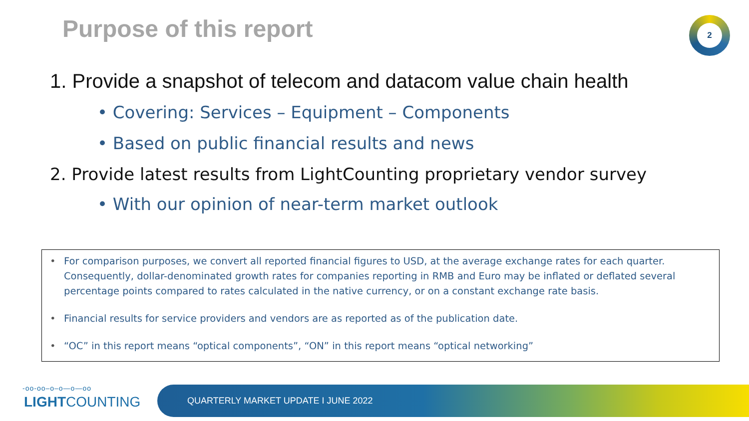Purpose of this report 2
1. Provide a snapshot of telecom and datacom value chain health
• Covering: Services – Equipment – Components
• Based on public financial results and news
2. Provide latest results from LightCounting proprietary vendor survey
• With our opinion of near-term market outlook
• For comparison purposes, we convert all reported financial figures to USD, at the average exchange rates for each quarter. Consequently, dollar-denominated growth rates for companies reporting in RMB and Euro may be inflated or deflated several percentage points compared to rates calculated in the native currency, or on a constant exchange rate basis.
• Financial results for service providers and vendors are as reported as of the publication date.
• “OC” in this report means “optical components”, “ON” in this report means “optical networking”
-oo-oo–o–o—o—oo
LIGHTCOUNTING
QUARTERLY MARKET UPDATE I JUNE 2022